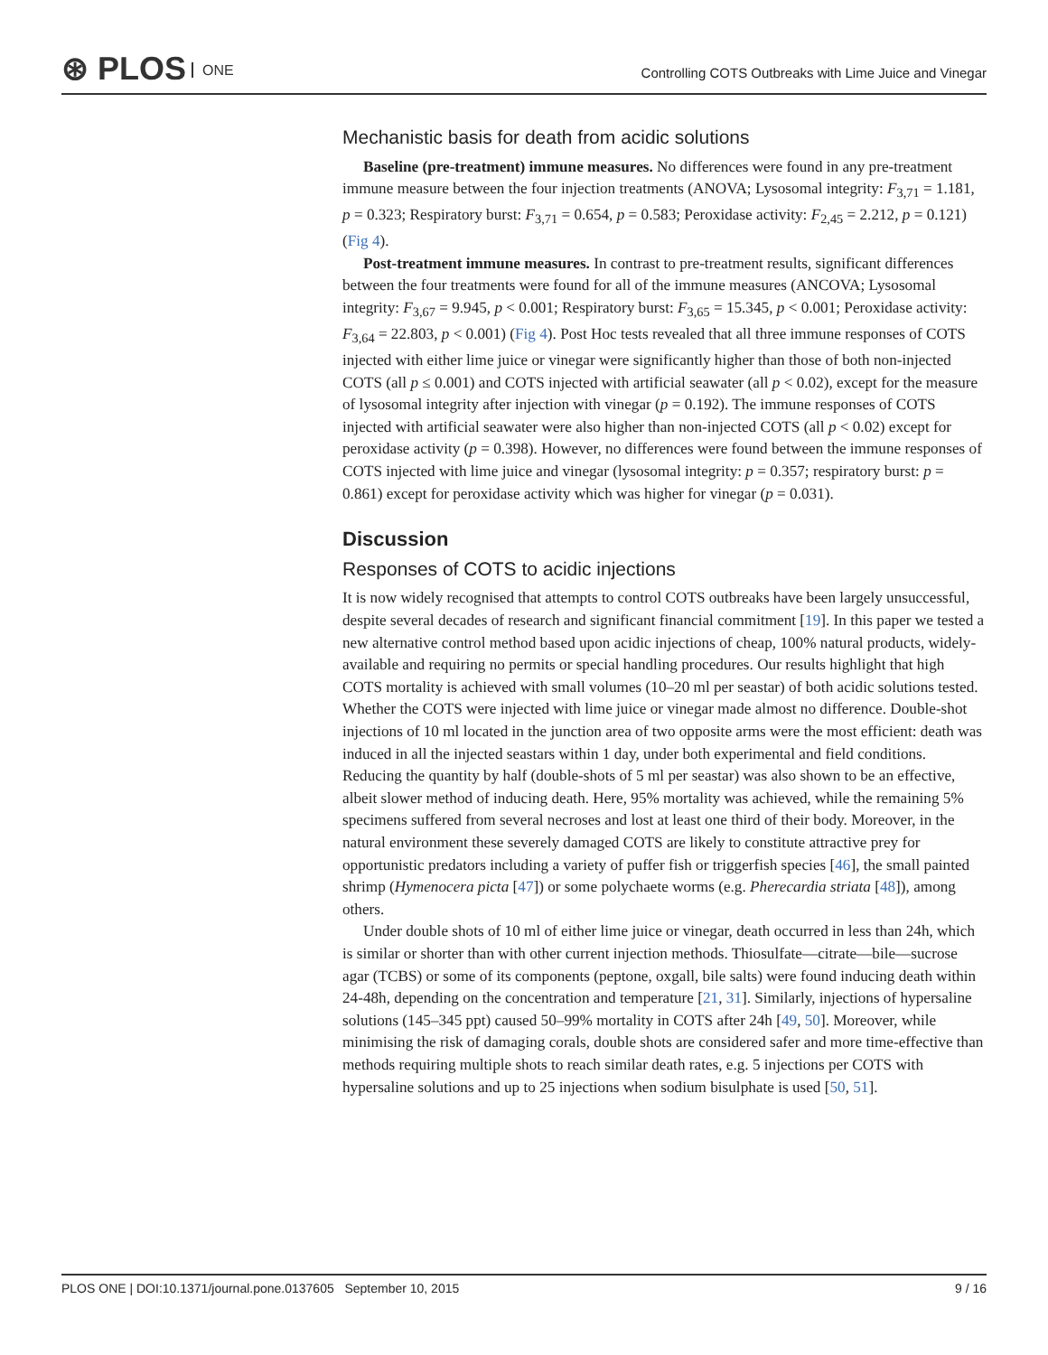⊛ PLOS ONE
Controlling COTS Outbreaks with Lime Juice and Vinegar
Mechanistic basis for death from acidic solutions
Baseline (pre-treatment) immune measures. No differences were found in any pre-treatment immune measure between the four injection treatments (ANOVA; Lysosomal integrity: F<sub>3,71</sub> = 1.181, p = 0.323; Respiratory burst: F<sub>3,71</sub> = 0.654, p = 0.583; Peroxidase activity: F<sub>2,45</sub> = 2.212, p = 0.121) (Fig 4).
Post-treatment immune measures. In contrast to pre-treatment results, significant differences between the four treatments were found for all of the immune measures (ANCOVA; Lysosomal integrity: F<sub>3,67</sub> = 9.945, p < 0.001; Respiratory burst: F<sub>3,65</sub> = 15.345, p < 0.001; Peroxidase activity: F<sub>3,64</sub> = 22.803, p < 0.001) (Fig 4). Post Hoc tests revealed that all three immune responses of COTS injected with either lime juice or vinegar were significantly higher than those of both non-injected COTS (all p ≤ 0.001) and COTS injected with artificial seawater (all p < 0.02), except for the measure of lysosomal integrity after injection with vinegar (p = 0.192). The immune responses of COTS injected with artificial seawater were also higher than non-injected COTS (all p < 0.02) except for peroxidase activity (p = 0.398). However, no differences were found between the immune responses of COTS injected with lime juice and vinegar (lysosomal integrity: p = 0.357; respiratory burst: p = 0.861) except for peroxidase activity which was higher for vinegar (p = 0.031).
Discussion
Responses of COTS to acidic injections
It is now widely recognised that attempts to control COTS outbreaks have been largely unsuccessful, despite several decades of research and significant financial commitment [19]. In this paper we tested a new alternative control method based upon acidic injections of cheap, 100% natural products, widely-available and requiring no permits or special handling procedures. Our results highlight that high COTS mortality is achieved with small volumes (10–20 ml per seastar) of both acidic solutions tested. Whether the COTS were injected with lime juice or vinegar made almost no difference. Double-shot injections of 10 ml located in the junction area of two opposite arms were the most efficient: death was induced in all the injected seastars within 1 day, under both experimental and field conditions. Reducing the quantity by half (double-shots of 5 ml per seastar) was also shown to be an effective, albeit slower method of inducing death. Here, 95% mortality was achieved, while the remaining 5% specimens suffered from several necroses and lost at least one third of their body. Moreover, in the natural environment these severely damaged COTS are likely to constitute attractive prey for opportunistic predators including a variety of puffer fish or triggerfish species [46], the small painted shrimp (Hymenocera picta [47]) or some polychaete worms (e.g. Pherecardia striata [48]), among others.
Under double shots of 10 ml of either lime juice or vinegar, death occurred in less than 24h, which is similar or shorter than with other current injection methods. Thiosulfate—citrate—bile—sucrose agar (TCBS) or some of its components (peptone, oxgall, bile salts) were found inducing death within 24-48h, depending on the concentration and temperature [21, 31]. Similarly, injections of hypersaline solutions (145–345 ppt) caused 50–99% mortality in COTS after 24h [49, 50]. Moreover, while minimising the risk of damaging corals, double shots are considered safer and more time-effective than methods requiring multiple shots to reach similar death rates, e.g. 5 injections per COTS with hypersaline solutions and up to 25 injections when sodium bisulphate is used [50, 51].
PLOS ONE | DOI:10.1371/journal.pone.0137605 September 10, 2015 9 / 16